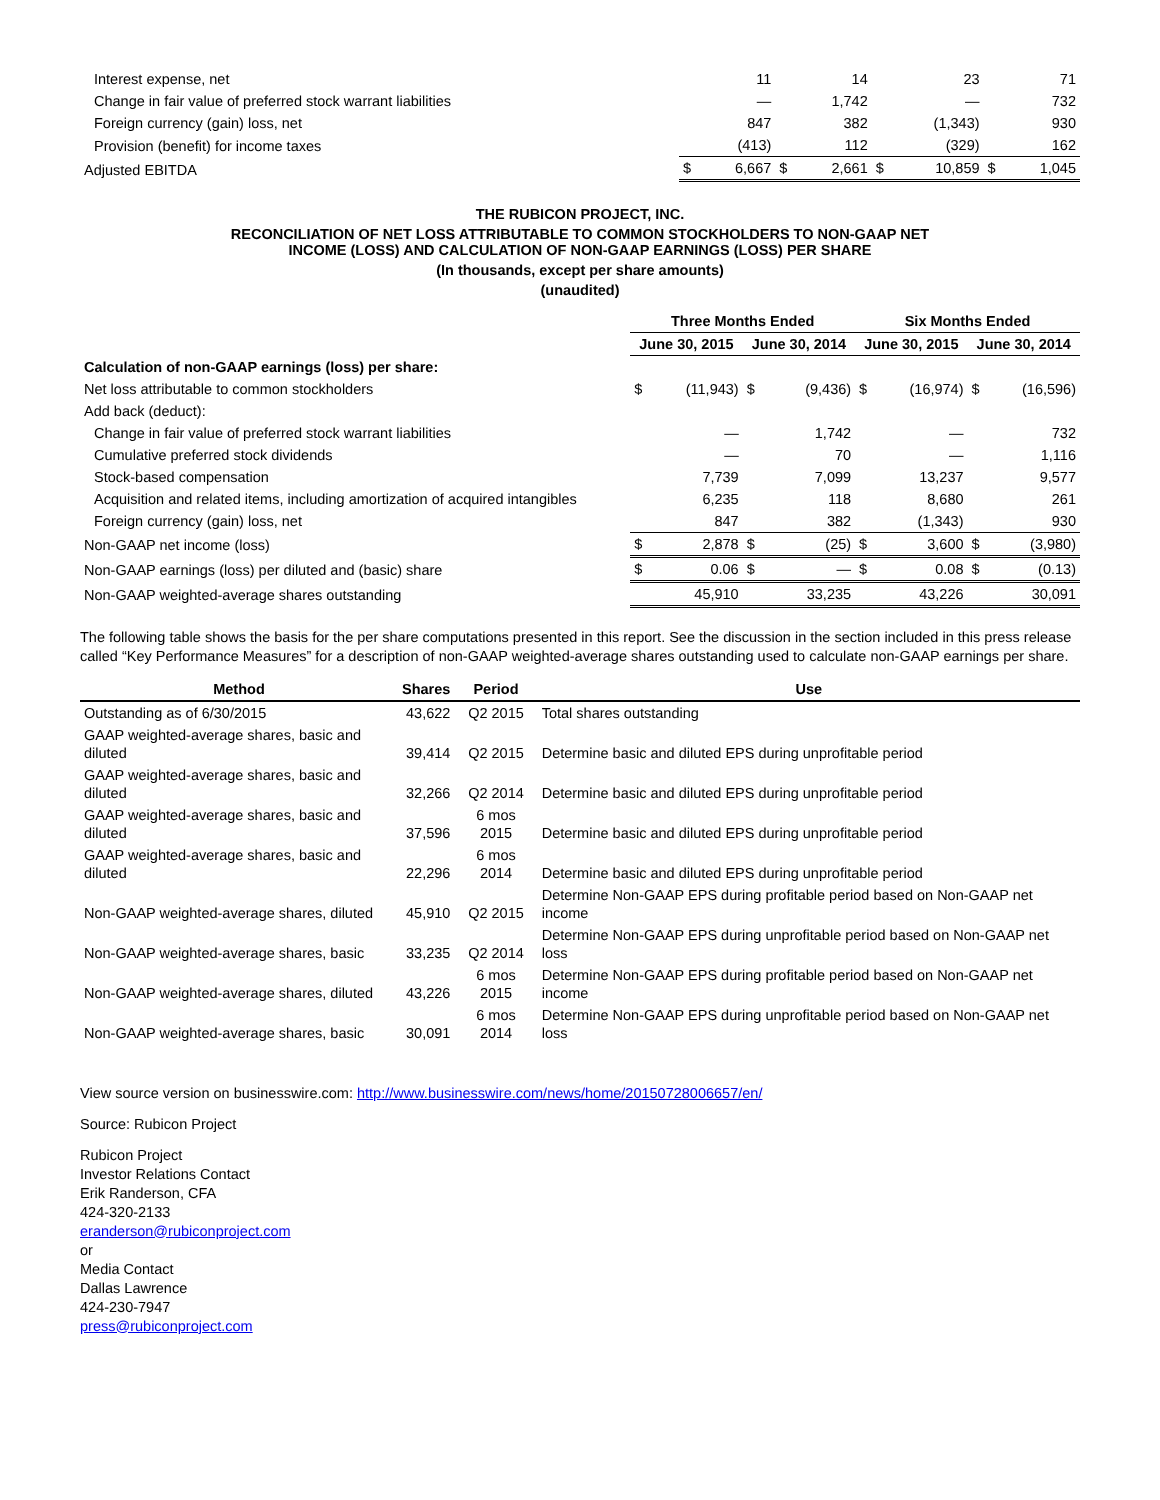| Interest expense, net | | 11 | | 14 | | 23 | | 71 |
| Change in fair value of preferred stock warrant liabilities | | — | | 1,742 | | — | | 732 |
| Foreign currency (gain) loss, net | | 847 | | 382 | | (1,343) | | 930 |
| Provision (benefit) for income taxes | | (413) | | 112 | | (329) | | 162 |
| Adjusted EBITDA | $ | 6,667 | $ | 2,661 | $ | 10,859 | $ | 1,045 |
THE RUBICON PROJECT, INC.
RECONCILIATION OF NET LOSS ATTRIBUTABLE TO COMMON STOCKHOLDERS TO NON-GAAP NET
INCOME (LOSS) AND CALCULATION OF NON-GAAP EARNINGS (LOSS) PER SHARE
(In thousands, except per share amounts)
(unaudited)
| | Three Months Ended | | | | Six Months Ended | | | |
| --- | --- | --- | --- | --- | --- | --- | --- | --- |
| | June 30, 2015 | | June 30, 2014 | | June 30, 2015 | | June 30, 2014 | |
| Calculation of non-GAAP earnings (loss) per share: | | | | | | | | |
| Net loss attributable to common stockholders | $ | (11,943) | $ | (9,436) | $ | (16,974) | $ | (16,596) |
| Add back (deduct): | | | | | | | | |
| Change in fair value of preferred stock warrant liabilities | | — | | 1,742 | | — | | 732 |
| Cumulative preferred stock dividends | | — | | 70 | | — | | 1,116 |
| Stock-based compensation | | 7,739 | | 7,099 | | 13,237 | | 9,577 |
| Acquisition and related items, including amortization of acquired intangibles | | 6,235 | | 118 | | 8,680 | | 261 |
| Foreign currency (gain) loss, net | | 847 | | 382 | | (1,343) | | 930 |
| Non-GAAP net income (loss) | $ | 2,878 | $ | (25) | $ | 3,600 | $ | (3,980) |
| Non-GAAP earnings (loss) per diluted and (basic) share | $ | 0.06 | $ | — | $ | 0.08 | $ | (0.13) |
| Non-GAAP weighted-average shares outstanding | | 45,910 | | 33,235 | | 43,226 | | 30,091 |
The following table shows the basis for the per share computations presented in this report. See the discussion in the section included in this press release called “Key Performance Measures” for a description of non-GAAP weighted-average shares outstanding used to calculate non-GAAP earnings per share.
| Method | Shares | Period | Use |
| --- | --- | --- | --- |
| Outstanding as of 6/30/2015 | 43,622 | Q2 2015 | Total shares outstanding |
| GAAP weighted-average shares, basic and diluted | 39,414 | Q2 2015 | Determine basic and diluted EPS during unprofitable period |
| GAAP weighted-average shares, basic and diluted | 32,266 | Q2 2014 | Determine basic and diluted EPS during unprofitable period |
| GAAP weighted-average shares, basic and diluted | 37,596 | 6 mos 2015 | Determine basic and diluted EPS during unprofitable period |
| GAAP weighted-average shares, basic and diluted | 22,296 | 6 mos 2014 | Determine basic and diluted EPS during unprofitable period |
| Non-GAAP weighted-average shares, diluted | 45,910 | Q2 2015 | Determine Non-GAAP EPS during profitable period based on Non-GAAP net income |
| Non-GAAP weighted-average shares, basic | 33,235 | Q2 2014 | Determine Non-GAAP EPS during unprofitable period based on Non-GAAP net loss |
| Non-GAAP weighted-average shares, diluted | 43,226 | 6 mos 2015 | Determine Non-GAAP EPS during profitable period based on Non-GAAP net income |
| Non-GAAP weighted-average shares, basic | 30,091 | 6 mos 2014 | Determine Non-GAAP EPS during unprofitable period based on Non-GAAP net loss |
View source version on businesswire.com: http://www.businesswire.com/news/home/20150728006657/en/
Source: Rubicon Project
Rubicon Project
Investor Relations Contact
Erik Randerson, CFA
424-320-2133
eranderson@rubiconproject.com
or
Media Contact
Dallas Lawrence
424-230-7947
press@rubiconproject.com